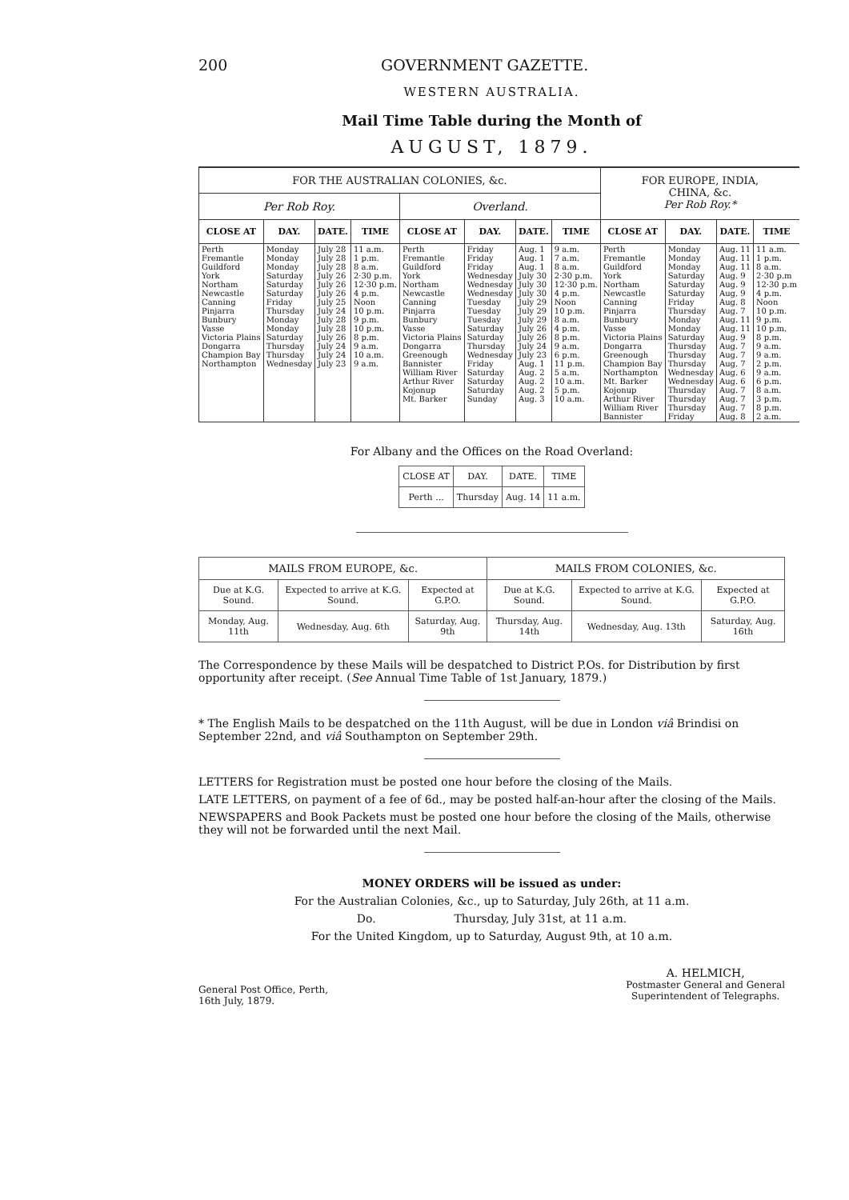200 GOVERNMENT GAZETTE.
WESTERN AUSTRALIA.
Mail Time Table during the Month of
AUGUST, 1879.
| FOR THE AUSTRALIAN COLONIES, &c. | | | | | | | | FOR EUROPE, INDIA, CHINA, &c. Per Rob Roy.* | | | |
| --- | --- | --- | --- | --- | --- | --- | --- | --- | --- | --- | --- |
| Per Rob Roy. | | | | Overland. | | | | | | | |
| CLOSE AT | DAY. | DATE. | TIME | CLOSE AT | DAY. | DATE. | TIME | CLOSE AT | DAY. | DATE. | TIME |
| Perth Fremantle Guildford York Northam Newcastle Canning Pinjarra Bunbury Vasse Victoria Plains Dongarra Champion Bay Northampton | Monday Monday Monday Saturday Saturday Saturday Friday Thursday Monday Monday Saturday Thursday Thursday Wednesday | July 28 July 28 July 28 July 26 July 26 July 26 July 25 July 24 July 28 July 28 July 26 July 24 July 24 July 23 | 11 a.m. 1 p.m. 8 a.m. 2·30 p.m. 12·30 p.m. 4 p.m. Noon 10 p.m. 9 p.m. 10 p.m. 8 p.m. 9 a.m. 10 a.m. 9 a.m. | Perth Fremantle Guildford York Northam Newcastle Canning Pinjarra Bunbury Vasse Victoria Plains Dongarra Greenough Bannister William River Arthur River Kojonup Mt. Barker | Friday Friday Friday Wednesday Wednesday Wednesday Tuesday Tuesday Tuesday Saturday Saturday Thursday Wednesday Friday Saturday Saturday Saturday Sunday | Aug. 1 Aug. 1 Aug. 1 July 30 July 30 July 30 July 29 July 29 July 29 July 26 July 26 July 24 July 23 Aug. 1 Aug. 2 Aug. 2 Aug. 2 Aug. 3 | 9 a.m. 7 a.m. 8 a.m. 2·30 p.m. 12·30 p.m. 4 p.m. Noon 10 p.m. 8 a.m. 4 p.m. 8 p.m. 9 a.m. 6 p.m. 11 p.m. 5 a.m. 10 a.m. 5 p.m. 10 a.m. | Perth Fremantle Guildford York Northam Newcastle Canning Pinjarra Bunbury Vasse Victoria Plains Dongarra Greenough Champion Bay Northampton Mt. Barker Kojonup Arthur River William River Bannister | Monday Monday Monday Saturday Saturday Saturday Friday Thursday Monday Monday Saturday Thursday Thursday Thursday Wednesday Wednesday Thursday Thursday Thursday Friday | Aug. 11 Aug. 11 Aug. 11 Aug. 9 Aug. 9 Aug. 9 Aug. 8 Aug. 7 Aug. 11 Aug. 11 Aug. 9 Aug. 7 Aug. 7 Aug. 7 Aug. 6 Aug. 6 Aug. 7 Aug. 7 Aug. 7 Aug. 8 | 11 a.m. 1 p.m. 8 a.m. 2·30 p.m 12·30 p.m 4 p.m. Noon 10 p.m. 9 p.m. 10 p.m. 8 p.m. 9 a.m. 9 a.m. 2 p.m. 9 a.m. 6 p.m. 8 a.m. 3 p.m. 8 p.m. 2 a.m. |
For Albany and the Offices on the Road Overland:
| CLOSE AT | DAY. | DATE. | TIME |
| --- | --- | --- | --- |
| Perth ... | Thursday | Aug. 14 | 11 a.m. |
| MAILS FROM EUROPE, &c. | | | MAILS FROM COLONIES, &c. | | |
| --- | --- | --- | --- | --- | --- |
| Due at K.G. Sound. | Expected to arrive at K.G. Sound. | Expected at G.P.O. | Due at K.G. Sound. | Expected to arrive at K.G. Sound. | Expected at G.P.O. |
| Monday, Aug. 11th | Wednesday, Aug. 6th | Saturday, Aug. 9th | Thursday, Aug. 14th | Wednesday, Aug. 13th | Saturday, Aug. 16th |
The Correspondence by these Mails will be despatched to District P.Os. for Distribution by first opportunity after receipt. (See Annual Time Table of 1st January, 1879.)
* The English Mails to be despatched on the 11th August, will be due in London viâ Brindisi on September 22nd, and viâ Southampton on September 29th.
LETTERS for Registration must be posted one hour before the closing of the Mails.
LATE LETTERS, on payment of a fee of 6d., may be posted half-an-hour after the closing of the Mails.
NEWSPAPERS and Book Packets must be posted one hour before the closing of the Mails, otherwise they will not be forwarded until the next Mail.
MONEY ORDERS will be issued as under:
For the Australian Colonies, &c., up to Saturday, July 26th, at 11 a.m.
Do. Thursday, July 31st, at 11 a.m.
For the United Kingdom, up to Saturday, August 9th, at 10 a.m.
General Post Office, Perth,
16th July, 1879.
A. HELMICH,
Postmaster General and General
Superintendent of Telegraphs.